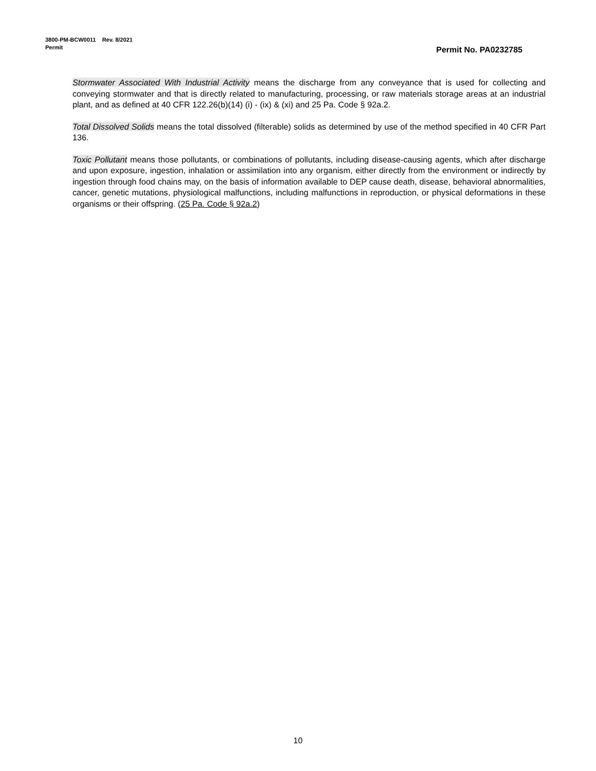3800-PM-BCW0011 Rev. 8/2021
Permit
Permit No. PA0232785
Stormwater Associated With Industrial Activity means the discharge from any conveyance that is used for collecting and conveying stormwater and that is directly related to manufacturing, processing, or raw materials storage areas at an industrial plant, and as defined at 40 CFR 122.26(b)(14) (i) - (ix) & (xi) and 25 Pa. Code § 92a.2.
Total Dissolved Solids means the total dissolved (filterable) solids as determined by use of the method specified in 40 CFR Part 136.
Toxic Pollutant means those pollutants, or combinations of pollutants, including disease-causing agents, which after discharge and upon exposure, ingestion, inhalation or assimilation into any organism, either directly from the environment or indirectly by ingestion through food chains may, on the basis of information available to DEP cause death, disease, behavioral abnormalities, cancer, genetic mutations, physiological malfunctions, including malfunctions in reproduction, or physical deformations in these organisms or their offspring. (25 Pa. Code § 92a.2)
10